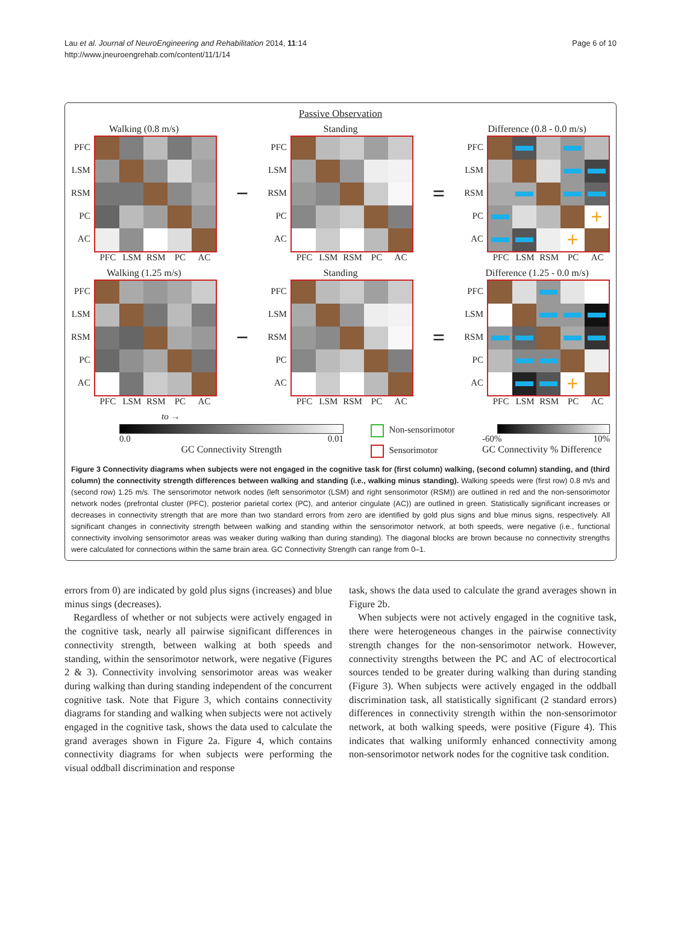Lau et al. Journal of NeuroEngineering and Rehabilitation 2014, 11:14
http://www.jneuroengrehab.com/content/11/1/14
Page 6 of 10
Passive Observation
Walking (0.8 m/s)
PFC
LSM
RSM
PC
AC
PFC LSM RSM PC AC
−
Standing
PFC
LSM
RSM
PC
AC
PFC LSM RSM PC AC
=
Difference (0.8 - 0.0 m/s)
PFC
LSM
RSM
PC
AC
+
+
PFC LSM RSM PC AC
Walking (1.25 m/s)
PFC
LSM
RSM
PC
AC
PFC LSM RSM PC AC
−
Standing
PFC
LSM
RSM
PC
AC
PFC LSM RSM PC AC
=
Difference (1.25 - 0.0 m/s)
PFC
LSM
RSM
PC
AC
+
PFC LSM RSM PC AC
to →
0.0 0.01
GC Connectivity Strength
Non-sensorimotor
Sensorimotor
-60% 10%
GC Connectivity % Difference
Figure 3 Connectivity diagrams when subjects were not engaged in the cognitive task for (first column) walking, (second column) standing, and (third column) the connectivity strength differences between walking and standing (i.e., walking minus standing). Walking speeds were (first row) 0.8 m/s and (second row) 1.25 m/s. The sensorimotor network nodes (left sensorimotor (LSM) and right sensorimotor (RSM)) are outlined in red and the non-sensorimotor network nodes (prefrontal cluster (PFC), posterior parietal cortex (PC), and anterior cingulate (AC)) are outlined in green. Statistically significant increases or decreases in connectivity strength that are more than two standard errors from zero are identified by gold plus signs and blue minus signs, respectively. All significant changes in connectivity strength between walking and standing within the sensorimotor network, at both speeds, were negative (i.e., functional connectivity involving sensorimotor areas was weaker during walking than during standing). The diagonal blocks are brown because no connectivity strengths were calculated for connections within the same brain area. GC Connectivity Strength can range from 0–1.
errors from 0) are indicated by gold plus signs (increases) and blue minus sings (decreases).
Regardless of whether or not subjects were actively engaged in the cognitive task, nearly all pairwise significant differences in connectivity strength, between walking at both speeds and standing, within the sensorimotor network, were negative (Figures 2 & 3). Connectivity involving sensorimotor areas was weaker during walking than during standing independent of the concurrent cognitive task. Note that Figure 3, which contains connectivity diagrams for standing and walking when subjects were not actively engaged in the cognitive task, shows the data used to calculate the grand averages shown in Figure 2a. Figure 4, which contains connectivity diagrams for when subjects were performing the visual oddball discrimination and response
task, shows the data used to calculate the grand averages shown in Figure 2b.
When subjects were not actively engaged in the cognitive task, there were heterogeneous changes in the pairwise connectivity strength changes for the non-sensorimotor network. However, connectivity strengths between the PC and AC of electrocortical sources tended to be greater during walking than during standing (Figure 3). When subjects were actively engaged in the oddball discrimination task, all statistically significant (2 standard errors) differences in connectivity strength within the non-sensorimotor network, at both walking speeds, were positive (Figure 4). This indicates that walking uniformly enhanced connectivity among non-sensorimotor network nodes for the cognitive task condition.